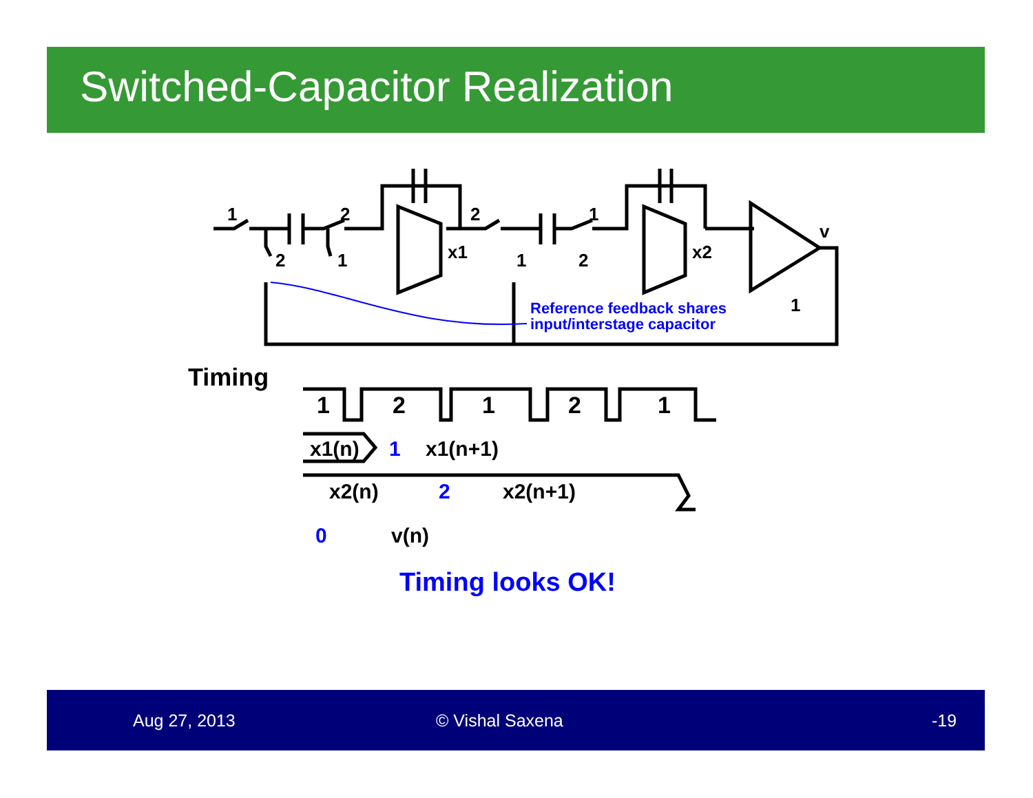Switched-Capacitor Realization
1
2
2
1
x1
2
1
1
2
x2
v
1
Reference feedback shares
input/interstage capacitor
Timing
1
2
1
2
1
x1(n)
1
x1(n+1)
x2(n)
2
x2(n+1)
0
v(n)
Timing looks OK!
Aug 27, 2013 © Vishal Saxena -19